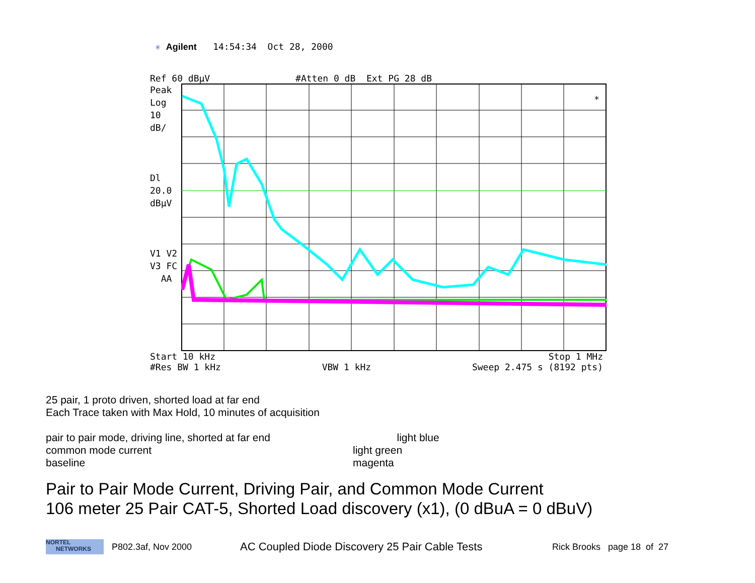✳ Agilent 14:54:34 Oct 28, 2000
Ref 60 dBμV #Atten 0 dB Ext PG 28 dB
Peak
Log
10
dB/
Dl
20.0
dBμV
V1 V2
V3 FC
AA
*
Start 10 kHz Stop 1 MHz
#Res BW 1 kHz VBW 1 kHz Sweep 2.475 s (8192 pts)
25 pair, 1 proto driven, shorted load at far end
Each Trace taken with Max Hold, 10 minutes of acquisition
pair to pair mode, driving line, shorted at far end
light blue
common mode current light green
baseline magenta
Pair to Pair Mode Current, Driving Pair, and Common Mode Current
106 meter 25 Pair CAT-5, Shorted Load discovery (x1), (0 dBuA = 0 dBuV)
NORTEL
NETWORKS
P802.3af, Nov 2000 AC Coupled Diode Discovery 25 Pair Cable Tests Rick Brooks page 18 of 27